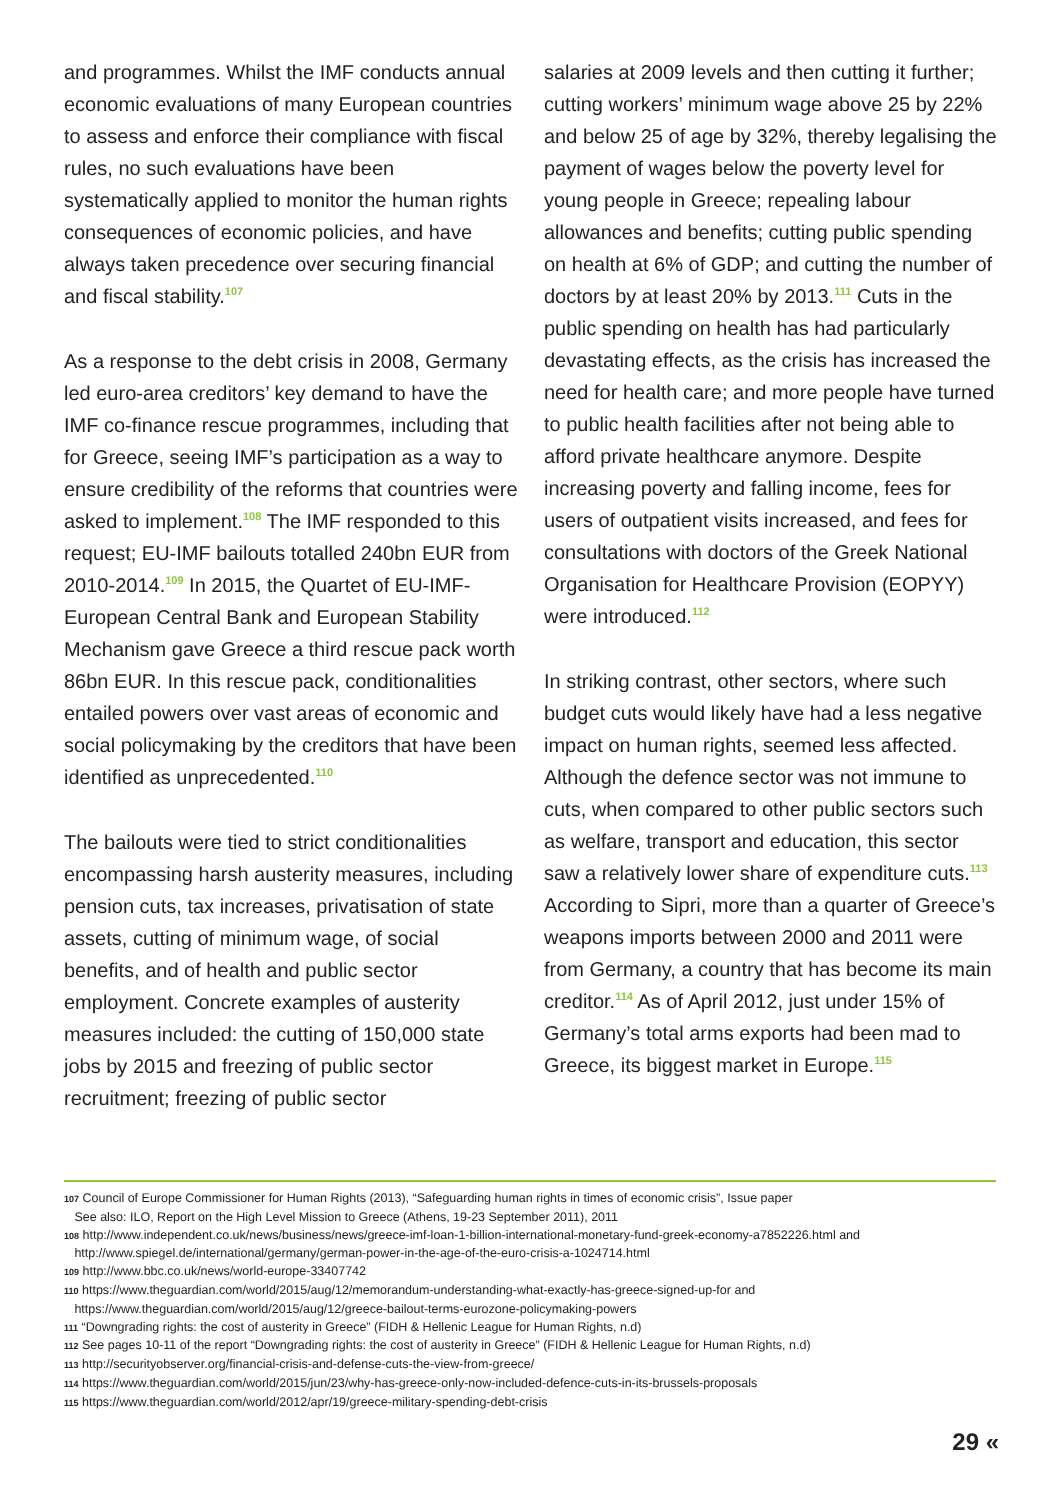and programmes. Whilst the IMF conducts annual economic evaluations of many European countries to assess and enforce their compliance with fiscal rules, no such evaluations have been systematically applied to monitor the human rights consequences of economic policies, and have always taken precedence over securing financial and fiscal stability.<sup>107</sup>
As a response to the debt crisis in 2008, Germany led euro-area creditors’ key demand to have the IMF co-finance rescue programmes, including that for Greece, seeing IMF’s participation as a way to ensure credibility of the reforms that countries were asked to implement.<sup>108</sup> The IMF responded to this request; EU-IMF bailouts totalled 240bn EUR from 2010-2014.<sup>109</sup> In 2015, the Quartet of EU-IMF-European Central Bank and European Stability Mechanism gave Greece a third rescue pack worth 86bn EUR. In this rescue pack, conditionalities entailed powers over vast areas of economic and social policymaking by the creditors that have been identified as unprecedented.<sup>110</sup>
The bailouts were tied to strict conditionalities encompassing harsh austerity measures, including pension cuts, tax increases, privatisation of state assets, cutting of minimum wage, of social benefits, and of health and public sector employment. Concrete examples of austerity measures included: the cutting of 150,000 state jobs by 2015 and freezing of public sector recruitment; freezing of public sector
salaries at 2009 levels and then cutting it further; cutting workers’ minimum wage above 25 by 22% and below 25 of age by 32%, thereby legalising the payment of wages below the poverty level for young people in Greece; repealing labour allowances and benefits; cutting public spending on health at 6% of GDP; and cutting the number of doctors by at least 20% by 2013.<sup>111</sup> Cuts in the public spending on health has had particularly devastating effects, as the crisis has increased the need for health care; and more people have turned to public health facilities after not being able to afford private healthcare anymore. Despite increasing poverty and falling income, fees for users of outpatient visits increased, and fees for consultations with doctors of the Greek National Organisation for Healthcare Provision (EOPYY) were introduced.<sup>112</sup>
In striking contrast, other sectors, where such budget cuts would likely have had a less negative impact on human rights, seemed less affected. Although the defence sector was not immune to cuts, when compared to other public sectors such as welfare, transport and education, this sector saw a relatively lower share of expenditure cuts.<sup>113</sup> According to Sipri, more than a quarter of Greece’s weapons imports between 2000 and 2011 were from Germany, a country that has become its main creditor.<sup>114</sup> As of April 2012, just under 15% of Germany’s total arms exports had been mad to Greece, its biggest market in Europe.<sup>115</sup>
107 Council of Europe Commissioner for Human Rights (2013), “Safeguarding human rights in times of economic crisis”, Issue paper
See also: ILO, Report on the High Level Mission to Greece (Athens, 19-23 September 2011), 2011
108 http://www.independent.co.uk/news/business/news/greece-imf-loan-1-billion-international-monetary-fund-greek-economy-a7852226.html and
http://www.spiegel.de/international/germany/german-power-in-the-age-of-the-euro-crisis-a-1024714.html
109 http://www.bbc.co.uk/news/world-europe-33407742
110 https://www.theguardian.com/world/2015/aug/12/memorandum-understanding-what-exactly-has-greece-signed-up-for and
https://www.theguardian.com/world/2015/aug/12/greece-bailout-terms-eurozone-policymaking-powers
111 “Downgrading rights: the cost of austerity in Greece” (FIDH & Hellenic League for Human Rights, n.d)
112 See pages 10-11 of the report “Downgrading rights: the cost of austerity in Greece” (FIDH & Hellenic League for Human Rights, n.d)
113 http://securityobserver.org/financial-crisis-and-defense-cuts-the-view-from-greece/
114 https://www.theguardian.com/world/2015/jun/23/why-has-greece-only-now-included-defence-cuts-in-its-brussels-proposals
115 https://www.theguardian.com/world/2012/apr/19/greece-military-spending-debt-crisis
29 «